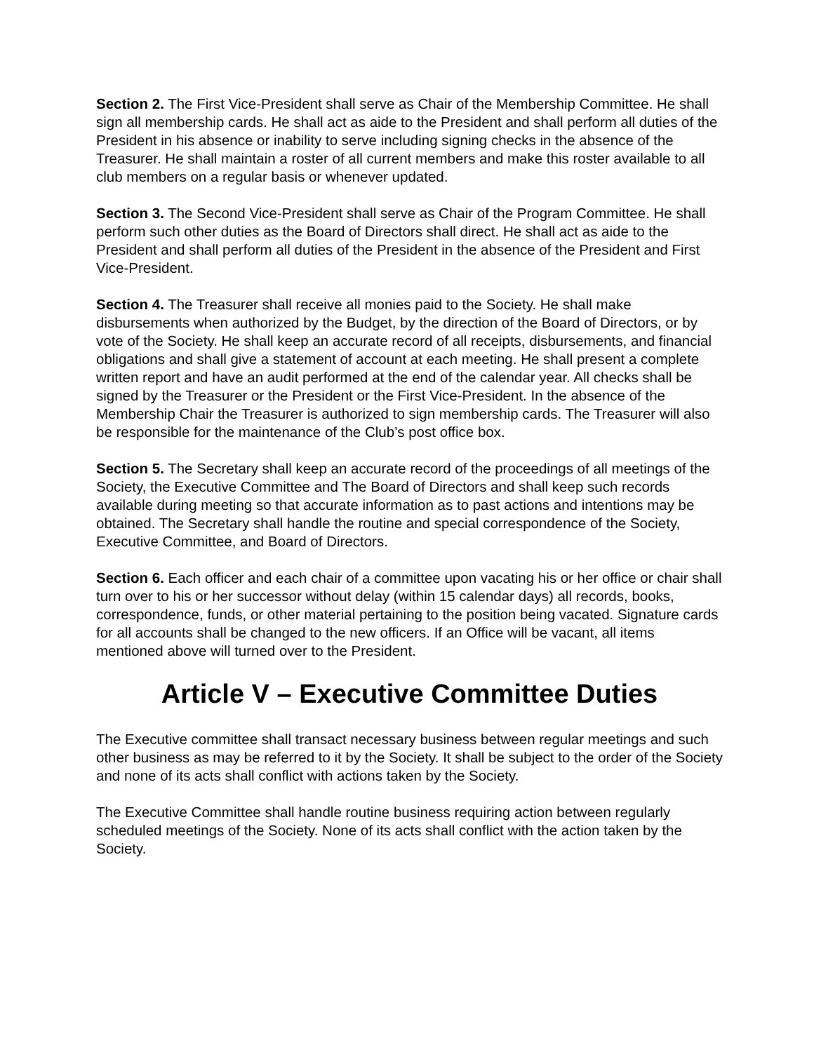Section 2. The First Vice-President shall serve as Chair of the Membership Committee. He shall sign all membership cards. He shall act as aide to the President and shall perform all duties of the President in his absence or inability to serve including signing checks in the absence of the Treasurer. He shall maintain a roster of all current members and make this roster available to all club members on a regular basis or whenever updated.
Section 3. The Second Vice-President shall serve as Chair of the Program Committee. He shall perform such other duties as the Board of Directors shall direct. He shall act as aide to the President and shall perform all duties of the President in the absence of the President and First Vice-President.
Section 4. The Treasurer shall receive all monies paid to the Society. He shall make disbursements when authorized by the Budget, by the direction of the Board of Directors, or by vote of the Society. He shall keep an accurate record of all receipts, disbursements, and financial obligations and shall give a statement of account at each meeting. He shall present a complete written report and have an audit performed at the end of the calendar year. All checks shall be signed by the Treasurer or the President or the First Vice-President. In the absence of the Membership Chair the Treasurer is authorized to sign membership cards. The Treasurer will also be responsible for the maintenance of the Club’s post office box.
Section 5. The Secretary shall keep an accurate record of the proceedings of all meetings of the Society, the Executive Committee and The Board of Directors and shall keep such records available during meeting so that accurate information as to past actions and intentions may be obtained. The Secretary shall handle the routine and special correspondence of the Society, Executive Committee, and Board of Directors.
Section 6. Each officer and each chair of a committee upon vacating his or her office or chair shall turn over to his or her successor without delay (within 15 calendar days) all records, books, correspondence, funds, or other material pertaining to the position being vacated. Signature cards for all accounts shall be changed to the new officers. If an Office will be vacant, all items mentioned above will turned over to the President.
Article V – Executive Committee Duties
The Executive committee shall transact necessary business between regular meetings and such other business as may be referred to it by the Society. It shall be subject to the order of the Society and none of its acts shall conflict with actions taken by the Society.
The Executive Committee shall handle routine business requiring action between regularly scheduled meetings of the Society. None of its acts shall conflict with the action taken by the Society.